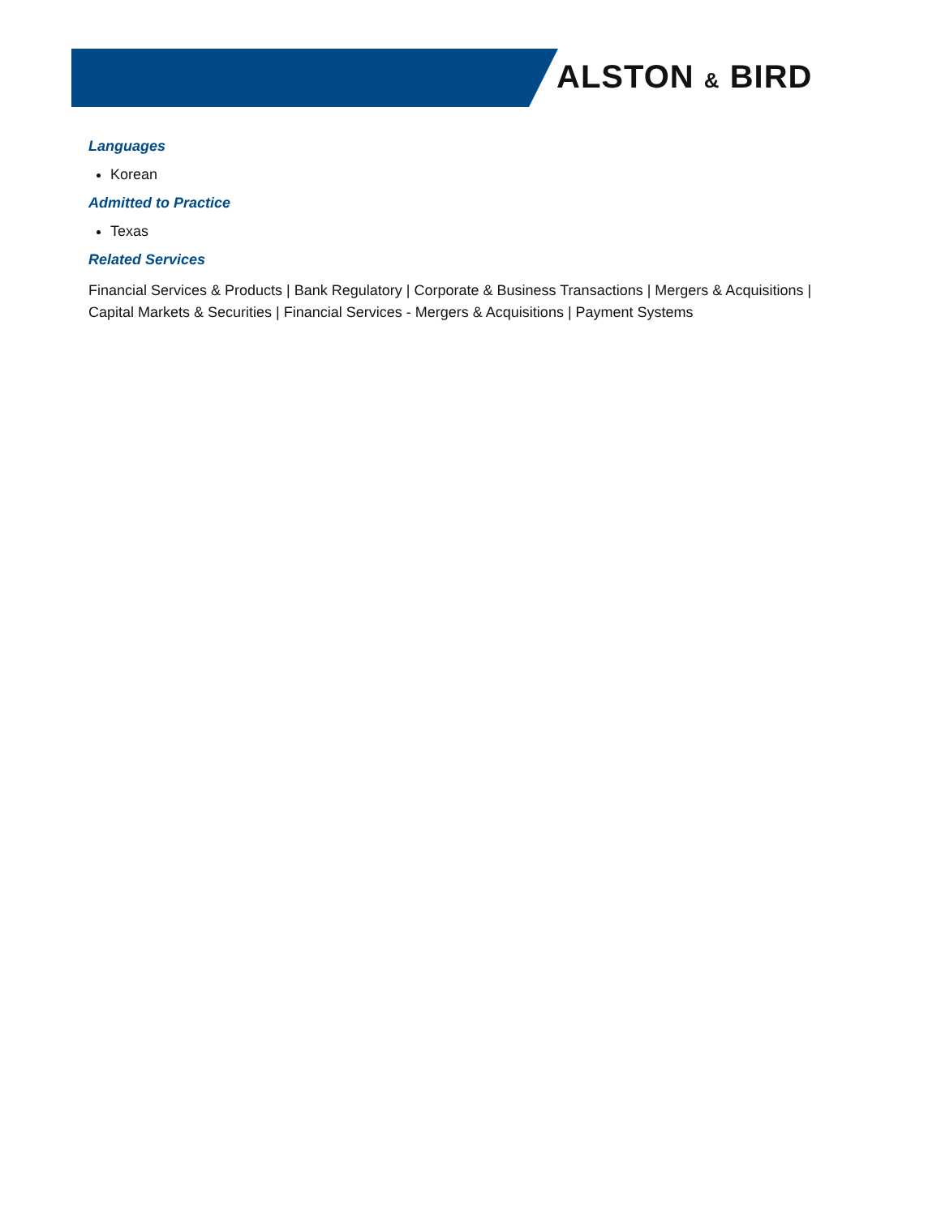ALSTON & BIRD
Languages
Korean
Admitted to Practice
Texas
Related Services
Financial Services & Products | Bank Regulatory | Corporate & Business Transactions | Mergers & Acquisitions | Capital Markets & Securities | Financial Services - Mergers & Acquisitions | Payment Systems